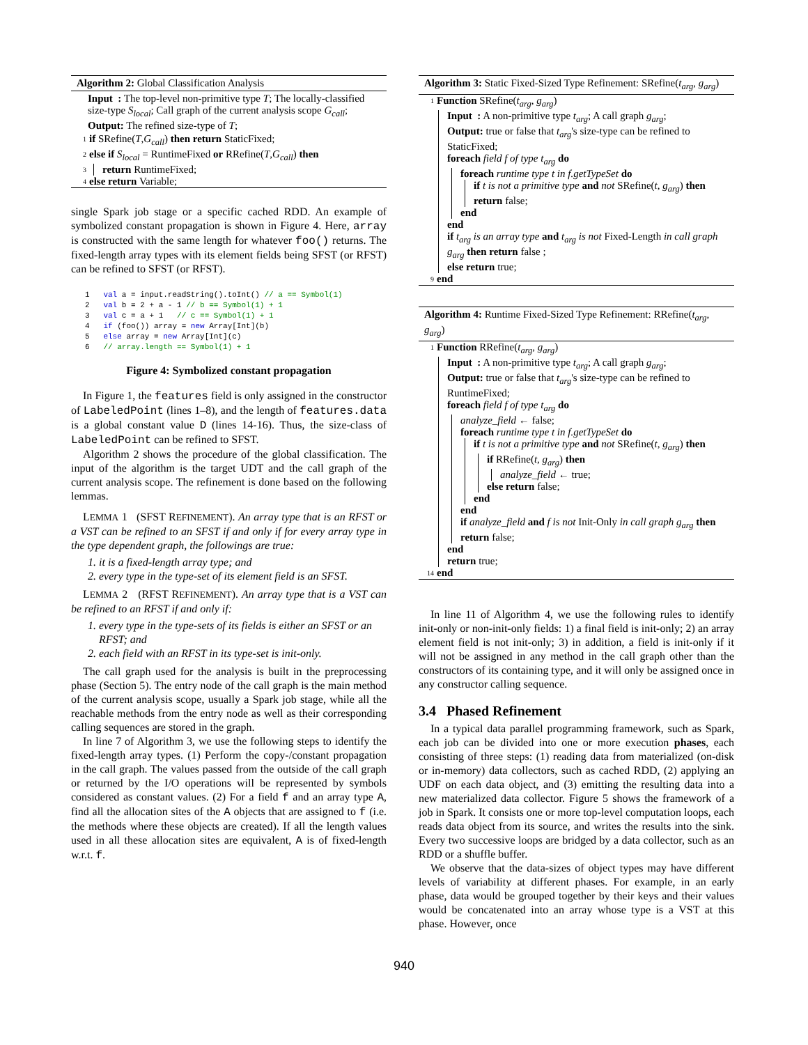Algorithm 2: Global Classification Analysis
Input : The top-level non-primitive type T; The locally-classified size-type S<sub>local</sub>; Call graph of the current analysis scope G<sub>call</sub>;
Output: The refined size-type of T;
1 if SRefine(T,G<sub>call</sub>) then return StaticFixed;
2 else if S<sub>local</sub> = RuntimeFixed or RRefine(T,G<sub>call</sub>) then
3 return RuntimeFixed;
4 else return Variable;
single Spark job stage or a specific cached RDD. An example of symbolized constant propagation is shown in Figure 4. Here, array is constructed with the same length for whatever foo() returns. The fixed-length array types with its element fields being SFST (or RFST) can be refined to SFST (or RFST).
1 val a = input.readString().toInt() // a == Symbol(1) 2 val b = 2 + a - 1 // b == Symbol(1) + 1 3 val c = a + 1 // c == Symbol(1) + 1 4 if (foo()) array = new Array[Int](b) 5 else array = new Array[Int](c) 6 // array.length == Symbol(1) + 1
Figure 4: Symbolized constant propagation
In Figure 1, the features field is only assigned in the constructor of LabeledPoint (lines 1–8), and the length of features.data is a global constant value D (lines 14-16). Thus, the size-class of LabeledPoint can be refined to SFST.
Algorithm 2 shows the procedure of the global classification. The input of the algorithm is the target UDT and the call graph of the current analysis scope. The refinement is done based on the following lemmas.
LEMMA 1 (SFST REFINEMENT). An array type that is an RFST or a VST can be refined to an SFST if and only if for every array type in the type dependent graph, the followings are true:
1. it is a fixed-length array type; and
2. every type in the type-set of its element field is an SFST.
LEMMA 2 (RFST REFINEMENT). An array type that is a VST can be refined to an RFST if and only if:
1. every type in the type-sets of its fields is either an SFST or an RFST; and
2. each field with an RFST in its type-set is init-only.
The call graph used for the analysis is built in the preprocessing phase (Section 5). The entry node of the call graph is the main method of the current analysis scope, usually a Spark job stage, while all the reachable methods from the entry node as well as their corresponding calling sequences are stored in the graph.
In line 7 of Algorithm 3, we use the following steps to identify the fixed-length array types. (1) Perform the copy-/constant propagation in the call graph. The values passed from the outside of the call graph or returned by the I/O operations will be represented by symbols considered as constant values. (2) For a field f and an array type A, find all the allocation sites of the A objects that are assigned to f (i.e. the methods where these objects are created). If all the length values used in all these allocation sites are equivalent, A is of fixed-length w.r.t. f.
Algorithm 3: Static Fixed-Sized Type Refinement: SRefine(t<sub>arg</sub>, g<sub>arg</sub>)
1 Function SRefine(t<sub>arg</sub>, g<sub>arg</sub>)
Input : A non-primitive type t<sub>arg</sub>; A call graph g<sub>arg</sub>;
Output: true or false that t<sub>arg</sub>'s size-type can be refined to StaticFixed;
foreach field f of type t<sub>arg</sub> do
foreach runtime type t in f.getTypeSet do
if t is not a primitive type and not SRefine(t, g<sub>arg</sub>) then return false;
end
end
if t<sub>arg</sub> is an array type and t<sub>arg</sub> is not Fixed-Length in call graph g<sub>arg</sub> then return false ;
else return true;
9 end
Algorithm 4: Runtime Fixed-Sized Type Refinement: RRefine(t<sub>arg</sub>, g<sub>arg</sub>)
1 Function RRefine(t<sub>arg</sub>, g<sub>arg</sub>)
Input : A non-primitive type t<sub>arg</sub>; A call graph g<sub>arg</sub>;
Output: true or false that t<sub>arg</sub>'s size-type can be refined to RuntimeFixed;
foreach field f of type t<sub>arg</sub> do
analyze_field ← false;
foreach runtime type t in f.getTypeSet do
if t is not a primitive type and not SRefine(t, g<sub>arg</sub>) then
if RRefine(t, g<sub>arg</sub>) then
analyze_field ← true;
else return false;
end
end
if analyze_field and f is not Init-Only in call graph g<sub>arg</sub> then return false;
end
return true;
14 end
In line 11 of Algorithm 4, we use the following rules to identify init-only or non-init-only fields: 1) a final field is init-only; 2) an array element field is not init-only; 3) in addition, a field is init-only if it will not be assigned in any method in the call graph other than the constructors of its containing type, and it will only be assigned once in any constructor calling sequence.
3.4 Phased Refinement
In a typical data parallel programming framework, such as Spark, each job can be divided into one or more execution phases, each consisting of three steps: (1) reading data from materialized (on-disk or in-memory) data collectors, such as cached RDD, (2) applying an UDF on each data object, and (3) emitting the resulting data into a new materialized data collector. Figure 5 shows the framework of a job in Spark. It consists one or more top-level computation loops, each reads data object from its source, and writes the results into the sink. Every two successive loops are bridged by a data collector, such as an RDD or a shuffle buffer.
We observe that the data-sizes of object types may have different levels of variability at different phases. For example, in an early phase, data would be grouped together by their keys and their values would be concatenated into an array whose type is a VST at this phase. However, once
940